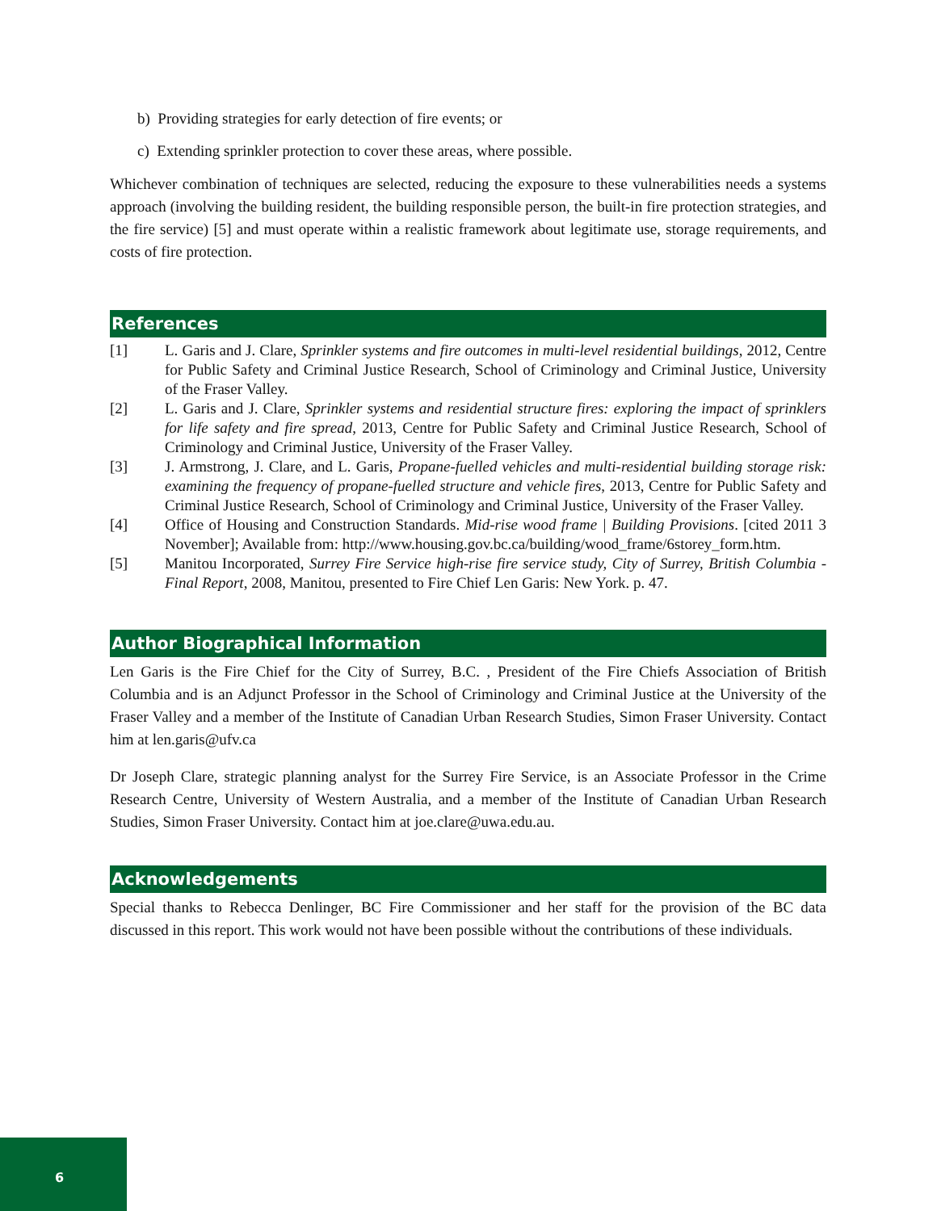b) Providing strategies for early detection of fire events; or
c) Extending sprinkler protection to cover these areas, where possible.
Whichever combination of techniques are selected, reducing the exposure to these vulnerabilities needs a systems approach (involving the building resident, the building responsible person, the built-in fire protection strategies, and the fire service) [5] and must operate within a realistic framework about legitimate use, storage requirements, and costs of fire protection.
References
[1] L. Garis and J. Clare, Sprinkler systems and fire outcomes in multi-level residential buildings, 2012, Centre for Public Safety and Criminal Justice Research, School of Criminology and Criminal Justice, University of the Fraser Valley.
[2] L. Garis and J. Clare, Sprinkler systems and residential structure fires: exploring the impact of sprinklers for life safety and fire spread, 2013, Centre for Public Safety and Criminal Justice Research, School of Criminology and Criminal Justice, University of the Fraser Valley.
[3] J. Armstrong, J. Clare, and L. Garis, Propane-fuelled vehicles and multi-residential building storage risk: examining the frequency of propane-fuelled structure and vehicle fires, 2013, Centre for Public Safety and Criminal Justice Research, School of Criminology and Criminal Justice, University of the Fraser Valley.
[4] Office of Housing and Construction Standards. Mid-rise wood frame | Building Provisions. [cited 2011 3 November]; Available from: http://www.housing.gov.bc.ca/building/wood_frame/6storey_form.htm.
[5] Manitou Incorporated, Surrey Fire Service high-rise fire service study, City of Surrey, British Columbia - Final Report, 2008, Manitou, presented to Fire Chief Len Garis: New York. p. 47.
Author Biographical Information
Len Garis is the Fire Chief for the City of Surrey, B.C. , President of the Fire Chiefs Association of British Columbia and is an Adjunct Professor in the School of Criminology and Criminal Justice at the University of the Fraser Valley and a member of the Institute of Canadian Urban Research Studies, Simon Fraser University. Contact him at len.garis@ufv.ca
Dr Joseph Clare, strategic planning analyst for the Surrey Fire Service, is an Associate Professor in the Crime Research Centre, University of Western Australia, and a member of the Institute of Canadian Urban Research Studies, Simon Fraser University. Contact him at joe.clare@uwa.edu.au.
Acknowledgements
Special thanks to Rebecca Denlinger, BC Fire Commissioner and her staff for the provision of the BC data discussed in this report. This work would not have been possible without the contributions of these individuals.
6